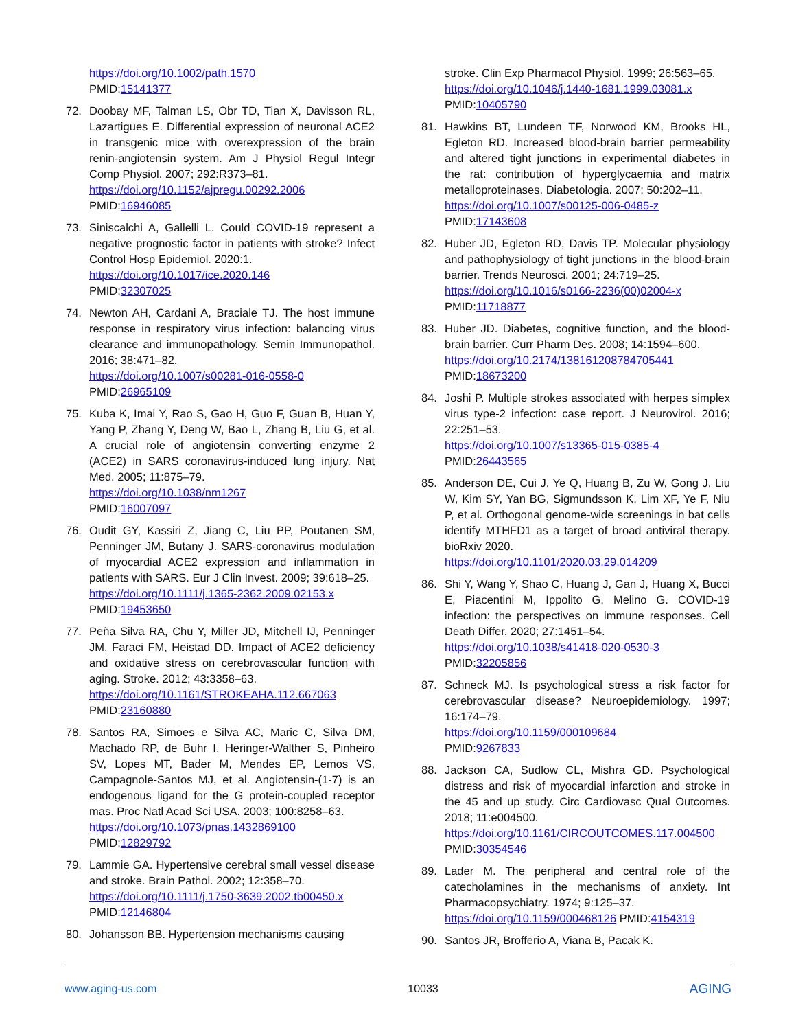https://doi.org/10.1002/path.1570
PMID:15141377
72. Doobay MF, Talman LS, Obr TD, Tian X, Davisson RL, Lazartigues E. Differential expression of neuronal ACE2 in transgenic mice with overexpression of the brain renin-angiotensin system. Am J Physiol Regul Integr Comp Physiol. 2007; 292:R373–81.
https://doi.org/10.1152/ajpregu.00292.2006
PMID:16946085
73. Siniscalchi A, Gallelli L. Could COVID-19 represent a negative prognostic factor in patients with stroke? Infect Control Hosp Epidemiol. 2020:1.
https://doi.org/10.1017/ice.2020.146
PMID:32307025
74. Newton AH, Cardani A, Braciale TJ. The host immune response in respiratory virus infection: balancing virus clearance and immunopathology. Semin Immunopathol. 2016; 38:471–82.
https://doi.org/10.1007/s00281-016-0558-0
PMID:26965109
75. Kuba K, Imai Y, Rao S, Gao H, Guo F, Guan B, Huan Y, Yang P, Zhang Y, Deng W, Bao L, Zhang B, Liu G, et al. A crucial role of angiotensin converting enzyme 2 (ACE2) in SARS coronavirus-induced lung injury. Nat Med. 2005; 11:875–79.
https://doi.org/10.1038/nm1267
PMID:16007097
76. Oudit GY, Kassiri Z, Jiang C, Liu PP, Poutanen SM, Penninger JM, Butany J. SARS-coronavirus modulation of myocardial ACE2 expression and inflammation in patients with SARS. Eur J Clin Invest. 2009; 39:618–25.
https://doi.org/10.1111/j.1365-2362.2009.02153.x
PMID:19453650
77. Peña Silva RA, Chu Y, Miller JD, Mitchell IJ, Penninger JM, Faraci FM, Heistad DD. Impact of ACE2 deficiency and oxidative stress on cerebrovascular function with aging. Stroke. 2012; 43:3358–63.
https://doi.org/10.1161/STROKEAHA.112.667063
PMID:23160880
78. Santos RA, Simoes e Silva AC, Maric C, Silva DM, Machado RP, de Buhr I, Heringer-Walther S, Pinheiro SV, Lopes MT, Bader M, Mendes EP, Lemos VS, Campagnole-Santos MJ, et al. Angiotensin-(1-7) is an endogenous ligand for the G protein-coupled receptor mas. Proc Natl Acad Sci USA. 2003; 100:8258–63.
https://doi.org/10.1073/pnas.1432869100
PMID:12829792
79. Lammie GA. Hypertensive cerebral small vessel disease and stroke. Brain Pathol. 2002; 12:358–70.
https://doi.org/10.1111/j.1750-3639.2002.tb00450.x
PMID:12146804
80. Johansson BB. Hypertension mechanisms causing
stroke. Clin Exp Pharmacol Physiol. 1999; 26:563–65.
https://doi.org/10.1046/j.1440-1681.1999.03081.x
PMID:10405790
81. Hawkins BT, Lundeen TF, Norwood KM, Brooks HL, Egleton RD. Increased blood-brain barrier permeability and altered tight junctions in experimental diabetes in the rat: contribution of hyperglycaemia and matrix metalloproteinases. Diabetologia. 2007; 50:202–11.
https://doi.org/10.1007/s00125-006-0485-z
PMID:17143608
82. Huber JD, Egleton RD, Davis TP. Molecular physiology and pathophysiology of tight junctions in the blood-brain barrier. Trends Neurosci. 2001; 24:719–25.
https://doi.org/10.1016/s0166-2236(00)02004-x
PMID:11718877
83. Huber JD. Diabetes, cognitive function, and the blood-brain barrier. Curr Pharm Des. 2008; 14:1594–600.
https://doi.org/10.2174/138161208784705441
PMID:18673200
84. Joshi P. Multiple strokes associated with herpes simplex virus type-2 infection: case report. J Neurovirol. 2016; 22:251–53.
https://doi.org/10.1007/s13365-015-0385-4
PMID:26443565
85. Anderson DE, Cui J, Ye Q, Huang B, Zu W, Gong J, Liu W, Kim SY, Yan BG, Sigmundsson K, Lim XF, Ye F, Niu P, et al. Orthogonal genome-wide screenings in bat cells identify MTHFD1 as a target of broad antiviral therapy. bioRxiv 2020.
https://doi.org/10.1101/2020.03.29.014209
86. Shi Y, Wang Y, Shao C, Huang J, Gan J, Huang X, Bucci E, Piacentini M, Ippolito G, Melino G. COVID-19 infection: the perspectives on immune responses. Cell Death Differ. 2020; 27:1451–54.
https://doi.org/10.1038/s41418-020-0530-3
PMID:32205856
87. Schneck MJ. Is psychological stress a risk factor for cerebrovascular disease? Neuroepidemiology. 1997; 16:174–79.
https://doi.org/10.1159/000109684
PMID:9267833
88. Jackson CA, Sudlow CL, Mishra GD. Psychological distress and risk of myocardial infarction and stroke in the 45 and up study. Circ Cardiovasc Qual Outcomes. 2018; 11:e004500.
https://doi.org/10.1161/CIRCOUTCOMES.117.004500
PMID:30354546
89. Lader M. The peripheral and central role of the catecholamines in the mechanisms of anxiety. Int Pharmacopsychiatry. 1974; 9:125–37.
https://doi.org/10.1159/000468126 PMID:4154319
90. Santos JR, Brofferio A, Viana B, Pacak K.
www.aging-us.com 10033 AGING